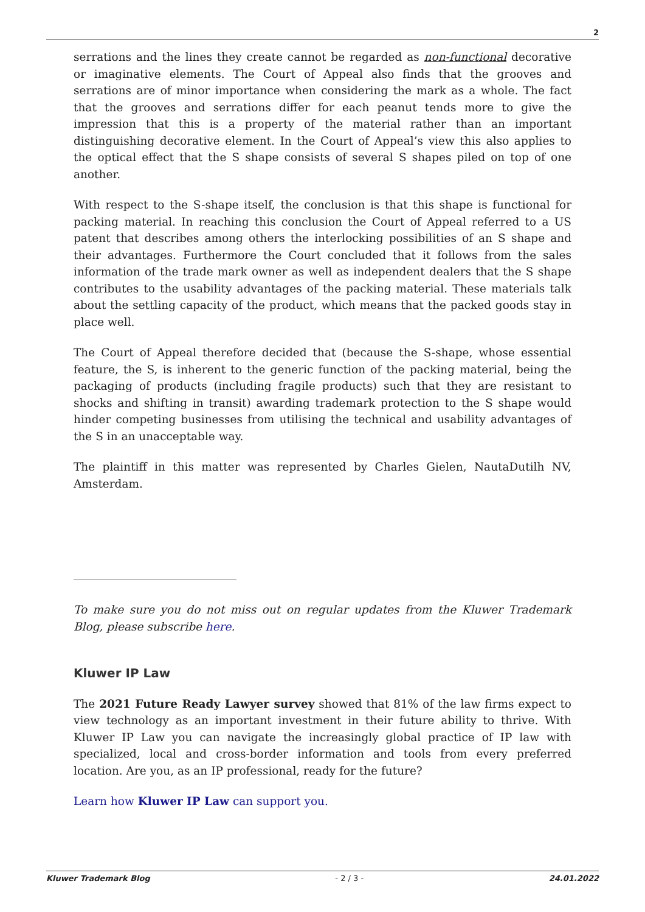2
serrations and the lines they create cannot be regarded as non-functional decorative or imaginative elements. The Court of Appeal also finds that the grooves and serrations are of minor importance when considering the mark as a whole. The fact that the grooves and serrations differ for each peanut tends more to give the impression that this is a property of the material rather than an important distinguishing decorative element. In the Court of Appeal’s view this also applies to the optical effect that the S shape consists of several S shapes piled on top of one another.
With respect to the S-shape itself, the conclusion is that this shape is functional for packing material. In reaching this conclusion the Court of Appeal referred to a US patent that describes among others the interlocking possibilities of an S shape and their advantages. Furthermore the Court concluded that it follows from the sales information of the trade mark owner as well as independent dealers that the S shape contributes to the usability advantages of the packing material. These materials talk about the settling capacity of the product, which means that the packed goods stay in place well.
The Court of Appeal therefore decided that (because the S-shape, whose essential feature, the S, is inherent to the generic function of the packing material, being the packaging of products (including fragile products) such that they are resistant to shocks and shifting in transit) awarding trademark protection to the S shape would hinder competing businesses from utilising the technical and usability advantages of the S in an unacceptable way.
The plaintiff in this matter was represented by Charles Gielen, NautaDutilh NV, Amsterdam.
To make sure you do not miss out on regular updates from the Kluwer Trademark Blog, please subscribe here.
Kluwer IP Law
The 2021 Future Ready Lawyer survey showed that 81% of the law firms expect to view technology as an important investment in their future ability to thrive. With Kluwer IP Law you can navigate the increasingly global practice of IP law with specialized, local and cross-border information and tools from every preferred location. Are you, as an IP professional, ready for the future?
Learn how Kluwer IP Law can support you.
Kluwer Trademark Blog - 2 / 3 - 24.01.2022